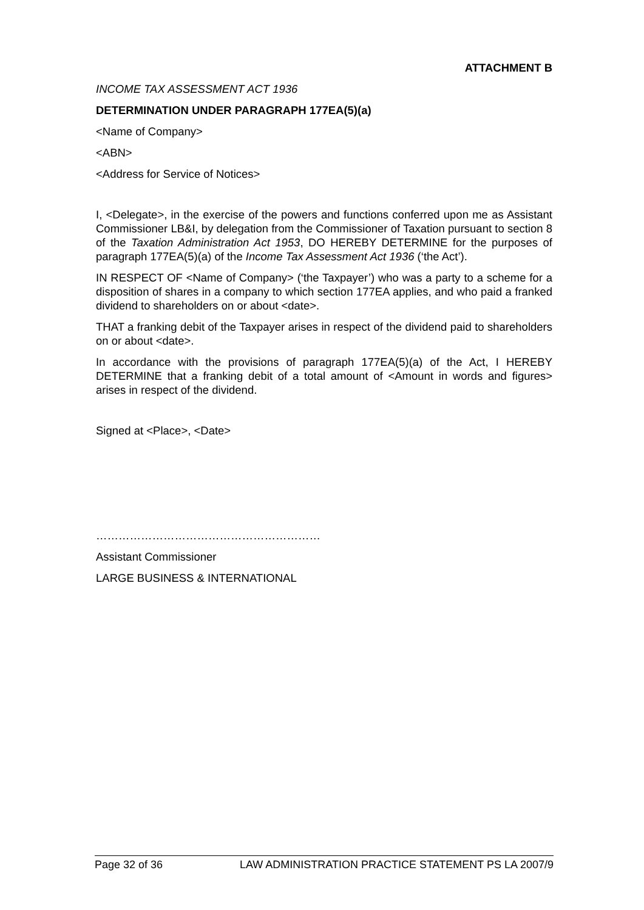ATTACHMENT B
INCOME TAX ASSESSMENT ACT 1936
DETERMINATION UNDER PARAGRAPH 177EA(5)(a)
<Name of Company>
<ABN>
<Address for Service of Notices>
I, <Delegate>, in the exercise of the powers and functions conferred upon me as Assistant Commissioner LB&I, by delegation from the Commissioner of Taxation pursuant to section 8 of the Taxation Administration Act 1953, DO HEREBY DETERMINE for the purposes of paragraph 177EA(5)(a) of the Income Tax Assessment Act 1936 (‘the Act’).
IN RESPECT OF <Name of Company> (‘the Taxpayer’) who was a party to a scheme for a disposition of shares in a company to which section 177EA applies, and who paid a franked dividend to shareholders on or about <date>.
THAT a franking debit of the Taxpayer arises in respect of the dividend paid to shareholders on or about <date>.
In accordance with the provisions of paragraph 177EA(5)(a) of the Act, I HEREBY DETERMINE that a franking debit of a total amount of <Amount in words and figures> arises in respect of the dividend.
Signed at <Place>, <Date>
……………………………………………………
Assistant Commissioner
LARGE BUSINESS & INTERNATIONAL
Page 32 of 36 LAW ADMINISTRATION PRACTICE STATEMENT PS LA 2007/9